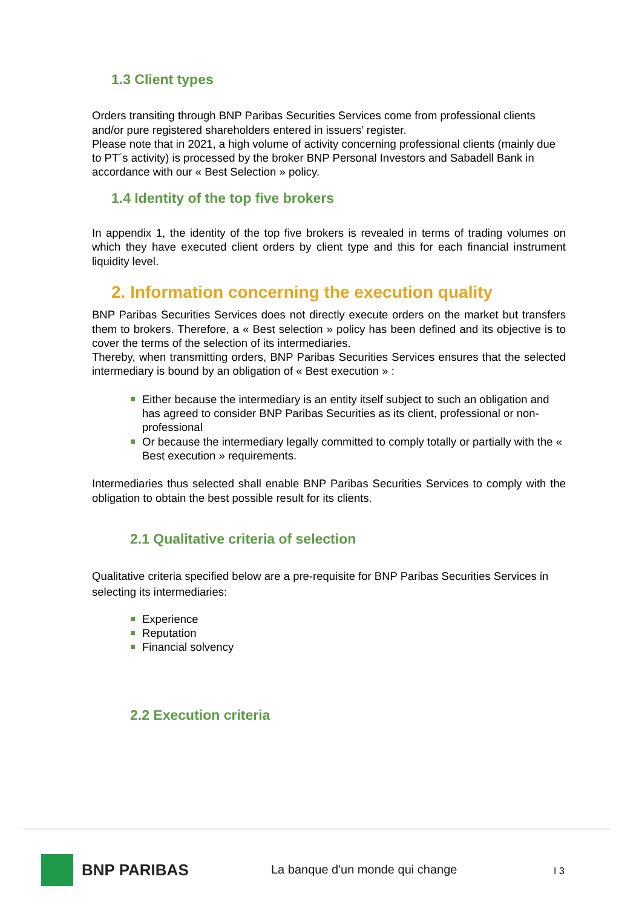1.3 Client types
Orders transiting through BNP Paribas Securities Services come from professional clients and/or pure registered shareholders entered in issuers’ register.
Please note that in 2021, a high volume of activity concerning professional clients (mainly due to PT´s activity) is processed by the broker BNP Personal Investors and Sabadell Bank in accordance with our « Best Selection » policy.
1.4 Identity of the top five brokers
In appendix 1, the identity of the top five brokers is revealed in terms of trading volumes on which they have executed client orders by client type and this for each financial instrument liquidity level.
2. Information concerning the execution quality
BNP Paribas Securities Services does not directly execute orders on the market but transfers them to brokers. Therefore, a « Best selection » policy has been defined and its objective is to cover the terms of the selection of its intermediaries.
Thereby, when transmitting orders, BNP Paribas Securities Services ensures that the selected intermediary is bound by an obligation of « Best execution » :
Either because the intermediary is an entity itself subject to such an obligation and has agreed to consider BNP Paribas Securities as its client, professional or non-professional
Or because the intermediary legally committed to comply totally or partially with the « Best execution » requirements.
Intermediaries thus selected shall enable BNP Paribas Securities Services to comply with the obligation to obtain the best possible result for its clients.
2.1 Qualitative criteria of selection
Qualitative criteria specified below are a pre-requisite for BNP Paribas Securities Services in selecting its intermediaries:
Experience
Reputation
Financial solvency
2.2 Execution criteria
BNP PARIBAS
La banque d'un monde qui change
I 3